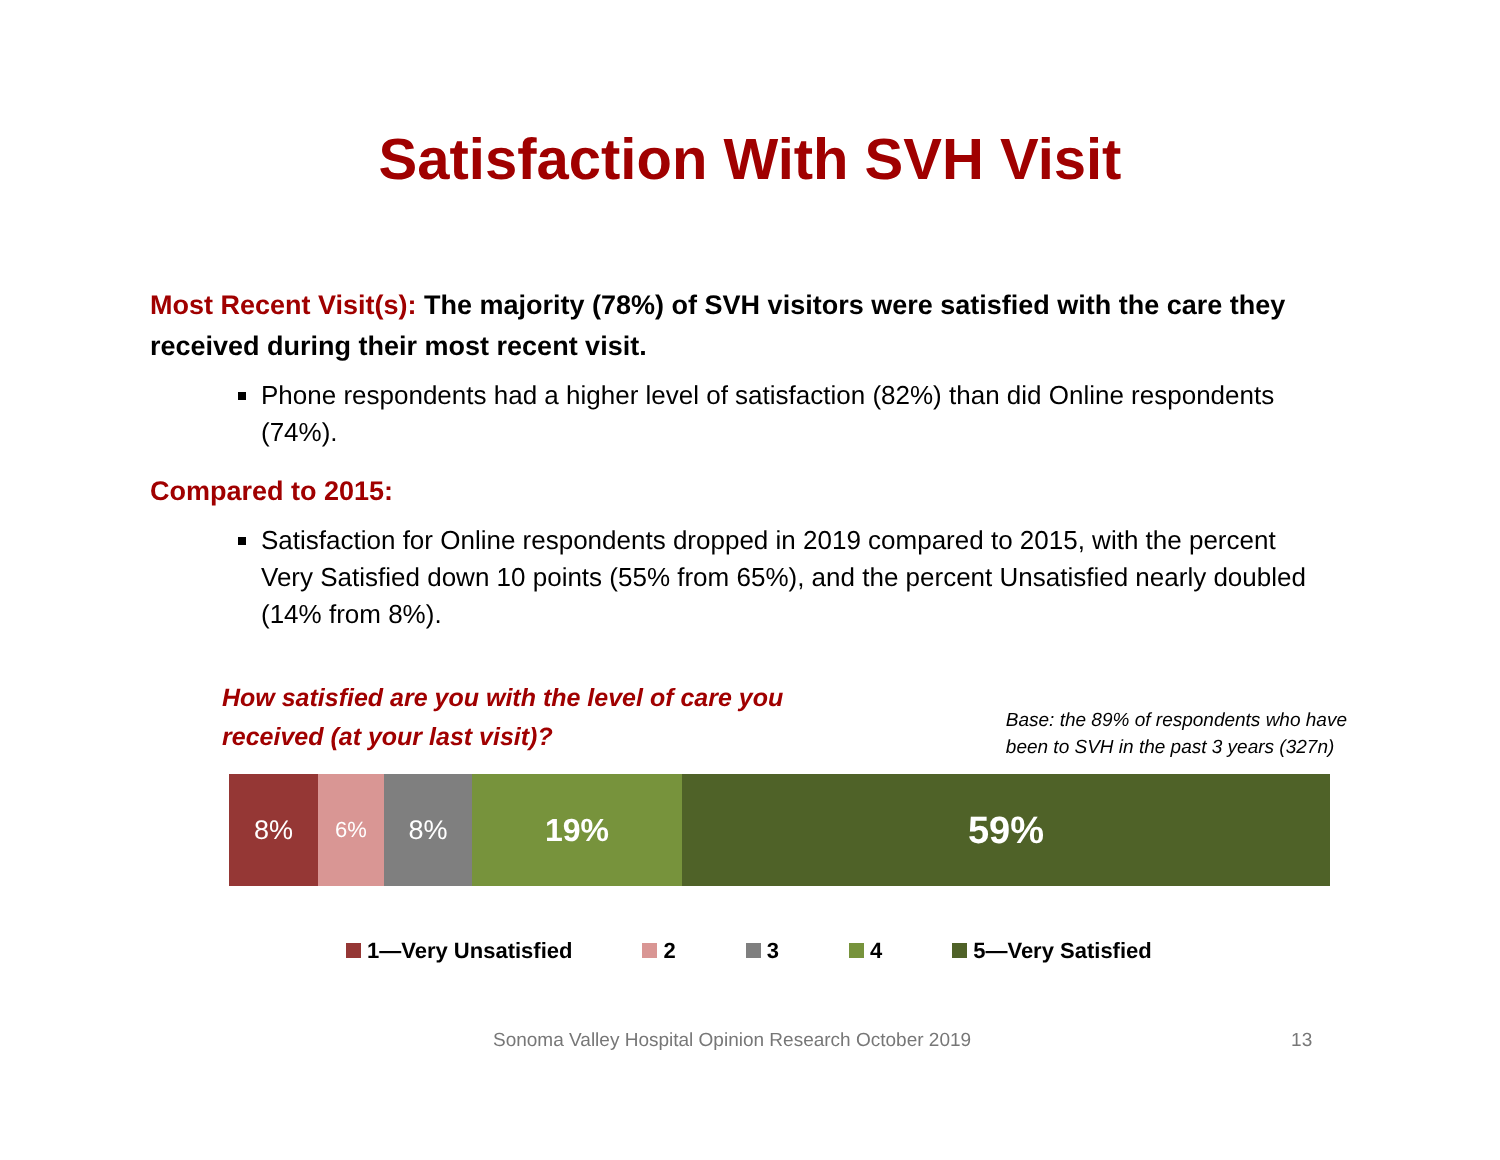Satisfaction With SVH Visit
Most Recent Visit(s): The majority (78%) of SVH visitors were satisfied with the care they received during their most recent visit.
Phone respondents had a higher level of satisfaction (82%) than did Online respondents (74%).
Compared to 2015:
Satisfaction for Online respondents dropped in 2019 compared to 2015, with the percent Very Satisfied down 10 points (55% from 65%), and the percent Unsatisfied nearly doubled (14% from 8%).
How satisfied are you with the level of care you
received (at your last visit)?
Base: the 89% of respondents who have
been to SVH in the past 3 years (327n)
8%
6%
8%
19%
59%
1—Very Unsatisfied 2 3 4 5—Very Satisfied
Sonoma Valley Hospital Opinion Research October 2019 13